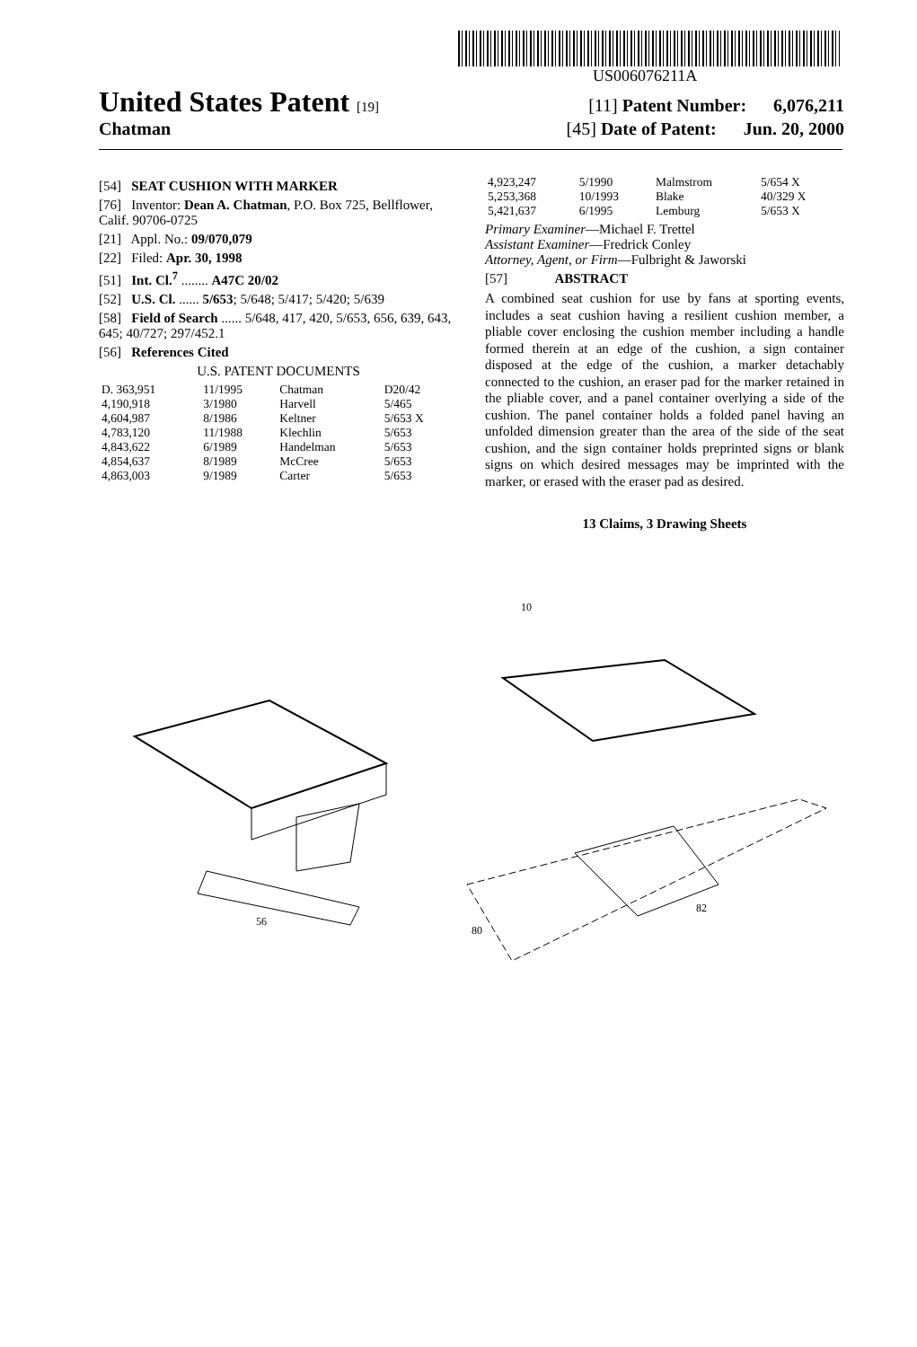US006076211A
United States Patent [19]
[11] Patent Number: 6,076,211
Chatman [45] Date of Patent: Jun. 20, 2000
[54] SEAT CUSHION WITH MARKER
[76] Inventor: Dean A. Chatman, P.O. Box 725, Bellflower, Calif. 90706-0725
[21] Appl. No.: 09/070,079
[22] Filed: Apr. 30, 1998
[51] Int. Cl.<sup>7</sup> ........ A47C 20/02
[52] U.S. Cl. ...... 5/653; 5/648; 5/417; 5/420; 5/639
[58] Field of Search ...... 5/648, 417, 420, 5/653, 656, 639, 643, 645; 40/727; 297/452.1
[56] References Cited
U.S. PATENT DOCUMENTS
| D. 363,951 | 11/1995 | Chatman | D20/42 |
| 4,190,918 | 3/1980 | Harvell | 5/465 |
| 4,604,987 | 8/1986 | Keltner | 5/653 X |
| 4,783,120 | 11/1988 | Klechlin | 5/653 |
| 4,843,622 | 6/1989 | Handelman | 5/653 |
| 4,854,637 | 8/1989 | McCree | 5/653 |
| 4,863,003 | 9/1989 | Carter | 5/653 |
| 4,923,247 | 5/1990 | Malmstrom | 5/654 X |
| 5,253,368 | 10/1993 | Blake | 40/329 X |
| 5,421,637 | 6/1995 | Lemburg | 5/653 X |
Primary Examiner—Michael F. Trettel
Assistant Examiner—Fredrick Conley
Attorney, Agent, or Firm—Fulbright & Jaworski
[57] ABSTRACT
A combined seat cushion for use by fans at sporting events, includes a seat cushion having a resilient cushion member, a pliable cover enclosing the cushion member including a handle formed therein at an edge of the cushion, a sign container disposed at the edge of the cushion, a marker detachably connected to the cushion, an eraser pad for the marker retained in the pliable cover, and a panel container overlying a side of the cushion. The panel container holds a folded panel having an unfolded dimension greater than the area of the side of the seat cushion, and the sign container holds preprinted signs or blank signs on which desired messages may be imprinted with the marker, or erased with the eraser pad as desired.
13 Claims, 3 Drawing Sheets
56
10
82
80